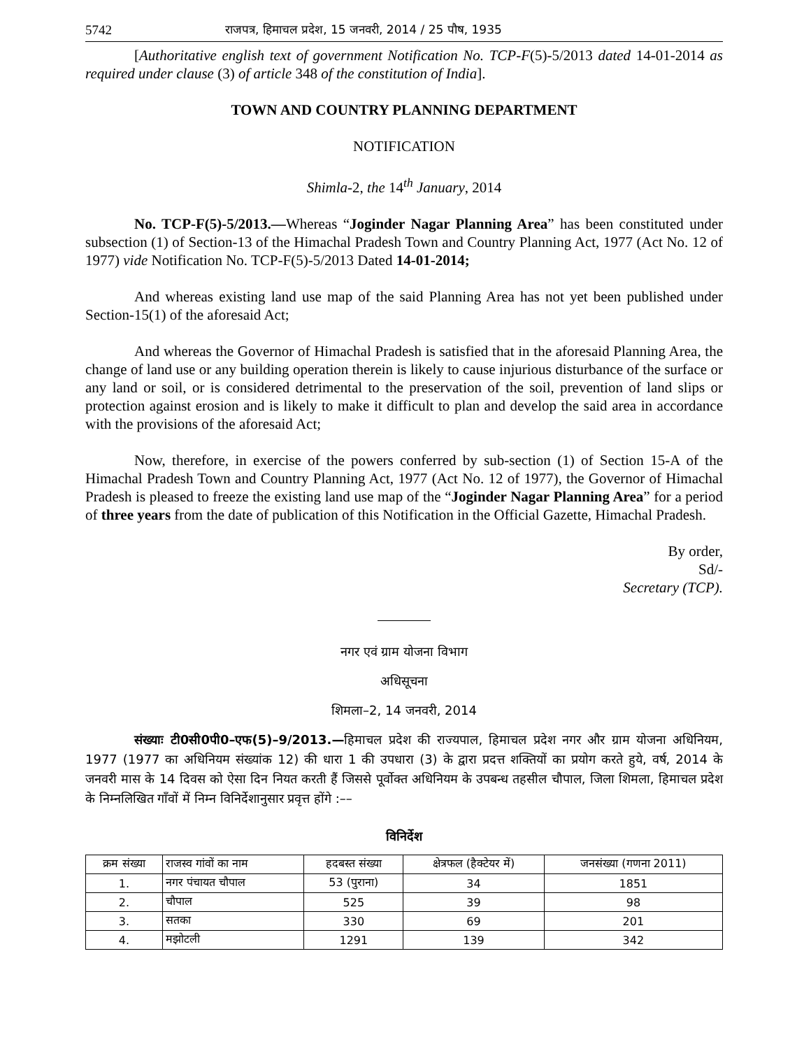5742 राजपत्र, हिमाचल प्रदेश, 15 जनवरी, 2014 / 25 पौष, 1935
[Authoritative english text of government Notification No. TCP-F(5)-5/2013 dated 14-01-2014 as required under clause (3) of article 348 of the constitution of India].
TOWN AND COUNTRY PLANNING DEPARTMENT
NOTIFICATION
Shimla-2, the 14<sup>th</sup> January, 2014
No. TCP-F(5)-5/2013.—Whereas “Joginder Nagar Planning Area” has been constituted under subsection (1) of Section-13 of the Himachal Pradesh Town and Country Planning Act, 1977 (Act No. 12 of 1977) vide Notification No. TCP-F(5)-5/2013 Dated 14-01-2014;
And whereas existing land use map of the said Planning Area has not yet been published under Section-15(1) of the aforesaid Act;
And whereas the Governor of Himachal Pradesh is satisfied that in the aforesaid Planning Area, the change of land use or any building operation therein is likely to cause injurious disturbance of the surface or any land or soil, or is considered detrimental to the preservation of the soil, prevention of land slips or protection against erosion and is likely to make it difficult to plan and develop the said area in accordance with the provisions of the aforesaid Act;
Now, therefore, in exercise of the powers conferred by sub-section (1) of Section 15-A of the Himachal Pradesh Town and Country Planning Act, 1977 (Act No. 12 of 1977), the Governor of Himachal Pradesh is pleased to freeze the existing land use map of the “Joginder Nagar Planning Area” for a period of three years from the date of publication of this Notification in the Official Gazette, Himachal Pradesh.
By order,
Sd/-
Secretary (TCP).
नगर एवं ग्राम योजना विभाग
अधिसूचना
शिमला–2, 14 जनवरी, 2014
संख्याः टी0सी0पी0–एफ(5)–9/2013.—हिमाचल प्रदेश की राज्यपाल, हिमाचल प्रदेश नगर और ग्राम योजना अधिनियम, 1977 (1977 का अधिनियम संख्यांक 12) की धारा 1 की उपधारा (3) के द्वारा प्रदत्त शक्तियों का प्रयोग करते हुये, वर्ष, 2014 के जनवरी मास के 14 दिवस को ऐसा दिन नियत करती हैं जिससे पूर्वोक्त अधिनियम के उपबन्ध तहसील चौपाल, जिला शिमला, हिमाचल प्रदेश के निम्नलिखित गाँवों में निम्न विनिर्देशानुसार प्रवृत्त होंगे :––
विनिर्देश
| क्रम संख्या | राजस्व गांवों का नाम | हदबस्त संख्या | क्षेत्रफल (हैक्टेयर में) | जनसंख्या (गणना 2011) |
| --- | --- | --- | --- | --- |
| 1. | नगर पंचायत चौपाल | 53 (पुराना) | 34 | 1851 |
| 2. | चौपाल | 525 | 39 | 98 |
| 3. | सतका | 330 | 69 | 201 |
| 4. | मझोटली | 1291 | 139 | 342 |